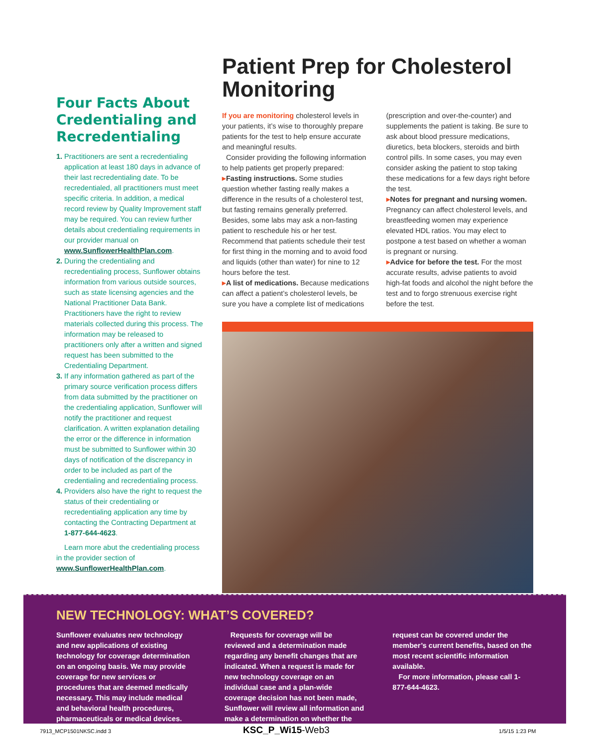Four Facts About Credentialing and Recredentialing
1. Practitioners are sent a recredentialing application at least 180 days in advance of their last recredentialing date. To be recredentialed, all practitioners must meet specific criteria. In addition, a medical record review by Quality Improvement staff may be required. You can review further details about credentialing requirements in our provider manual on www.SunflowerHealthPlan.com.
2. During the credentialing and recredentialing process, Sunflower obtains information from various outside sources, such as state licensing agencies and the National Practitioner Data Bank. Practitioners have the right to review materials collected during this process. The information may be released to practitioners only after a written and signed request has been submitted to the Credentialing Department.
3. If any information gathered as part of the primary source verification process differs from data submitted by the practitioner on the credentialing application, Sunflower will notify the practitioner and request clarification. A written explanation detailing the error or the difference in information must be submitted to Sunflower within 30 days of notification of the discrepancy in order to be included as part of the credentialing and recredentialing process.
4. Providers also have the right to request the status of their credentialing or recredentialing application any time by contacting the Contracting Department at 1-877-644-4623.
Learn more abut the credentialing process in the provider section of www.SunflowerHealthPlan.com.
Patient Prep for Cholesterol Monitoring
If you are monitoring cholesterol levels in your patients, it’s wise to thoroughly prepare patients for the test to help ensure accurate and meaningful results.
Consider providing the following information to help patients get properly prepared:
▸Fasting instructions. Some studies question whether fasting really makes a difference in the results of a cholesterol test, but fasting remains generally preferred. Besides, some labs may ask a non-fasting patient to reschedule his or her test. Recommend that patients schedule their test for first thing in the morning and to avoid food and liquids (other than water) for nine to 12 hours before the test.
▸A list of medications. Because medications can affect a patient’s cholesterol levels, be sure you have a complete list of medications (prescription and over-the-counter) and supplements the patient is taking. Be sure to ask about blood pressure medications, diuretics, beta blockers, steroids and birth control pills. In some cases, you may even consider asking the patient to stop taking these medications for a few days right before the test.
▸Notes for pregnant and nursing women. Pregnancy can affect cholesterol levels, and breastfeeding women may experience elevated HDL ratios. You may elect to postpone a test based on whether a woman is pregnant or nursing.
▸Advice for before the test. For the most accurate results, advise patients to avoid high-fat foods and alcohol the night before the test and to forgo strenuous exercise right before the test.
NEW TECHNOLOGY: WHAT’S COVERED?
Sunflower evaluates new technology and new applications of existing technology for coverage determination on an ongoing basis. We may provide coverage for new services or procedures that are deemed medically necessary. This may include medical and behavioral health procedures, pharmaceuticals or medical devices.
Requests for coverage will be reviewed and a determination made regarding any benefit changes that are indicated. When a request is made for new technology coverage on an individual case and a plan-wide coverage decision has not been made, Sunflower will review all information and make a determination on whether the request can be covered under the member’s current benefits, based on the most recent scientific information available.
For more information, please call 1-877-644-4623.
7913_MCP1501NKSC.indd 3 KSC_P_Wi15-Web3 1/5/15 1:23 PM